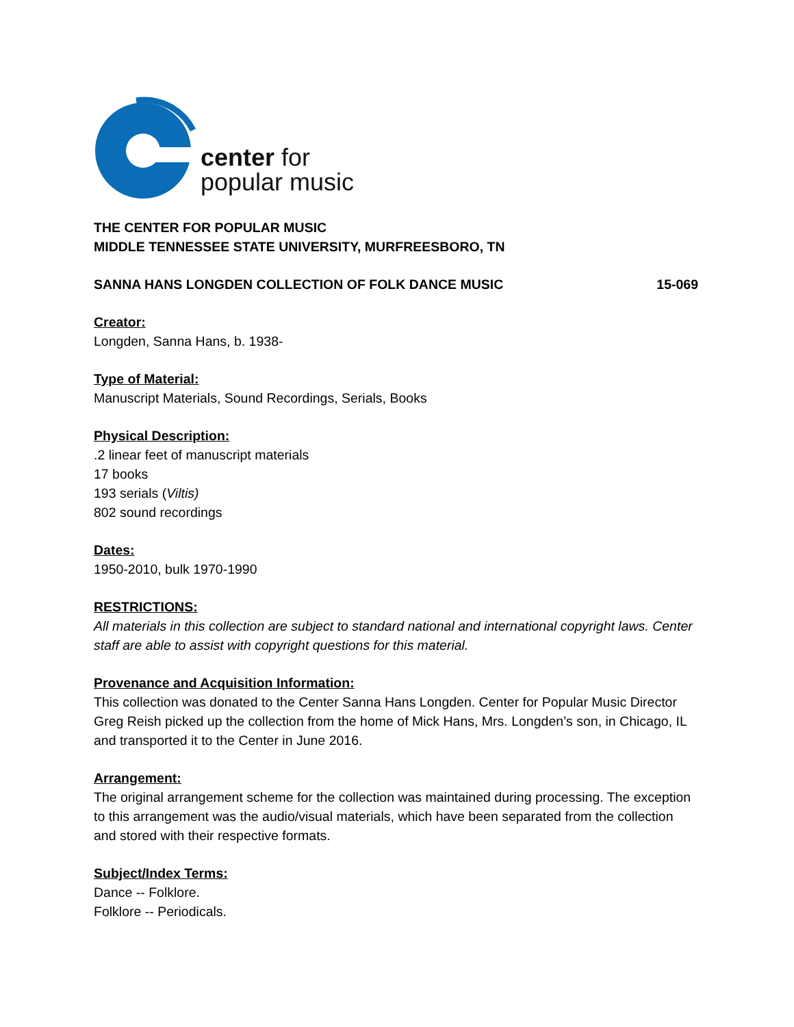center for
popular music
THE CENTER FOR POPULAR MUSIC
MIDDLE TENNESSEE STATE UNIVERSITY, MURFREESBORO, TN
SANNA HANS LONGDEN COLLECTION OF FOLK DANCE MUSIC 15-069
Creator:
Longden, Sanna Hans, b. 1938-
Type of Material:
Manuscript Materials, Sound Recordings, Serials, Books
Physical Description:.2 linear feet of manuscript materials
17 books
193 serials (Viltis)
802 sound recordings
Dates:
1950-2010, bulk 1970-1990
RESTRICTIONS:
All materials in this collection are subject to standard national and international copyright laws. Center staff are able to assist with copyright questions for this material.
Provenance and Acquisition Information:
This collection was donated to the Center Sanna Hans Longden. Center for Popular Music Director Greg Reish picked up the collection from the home of Mick Hans, Mrs. Longden’s son, in Chicago, IL and transported it to the Center in June 2016.
Arrangement:
The original arrangement scheme for the collection was maintained during processing. The exception to this arrangement was the audio/visual materials, which have been separated from the collection and stored with their respective formats.
Subject/Index Terms:
Dance -- Folklore.
Folklore -- Periodicals.